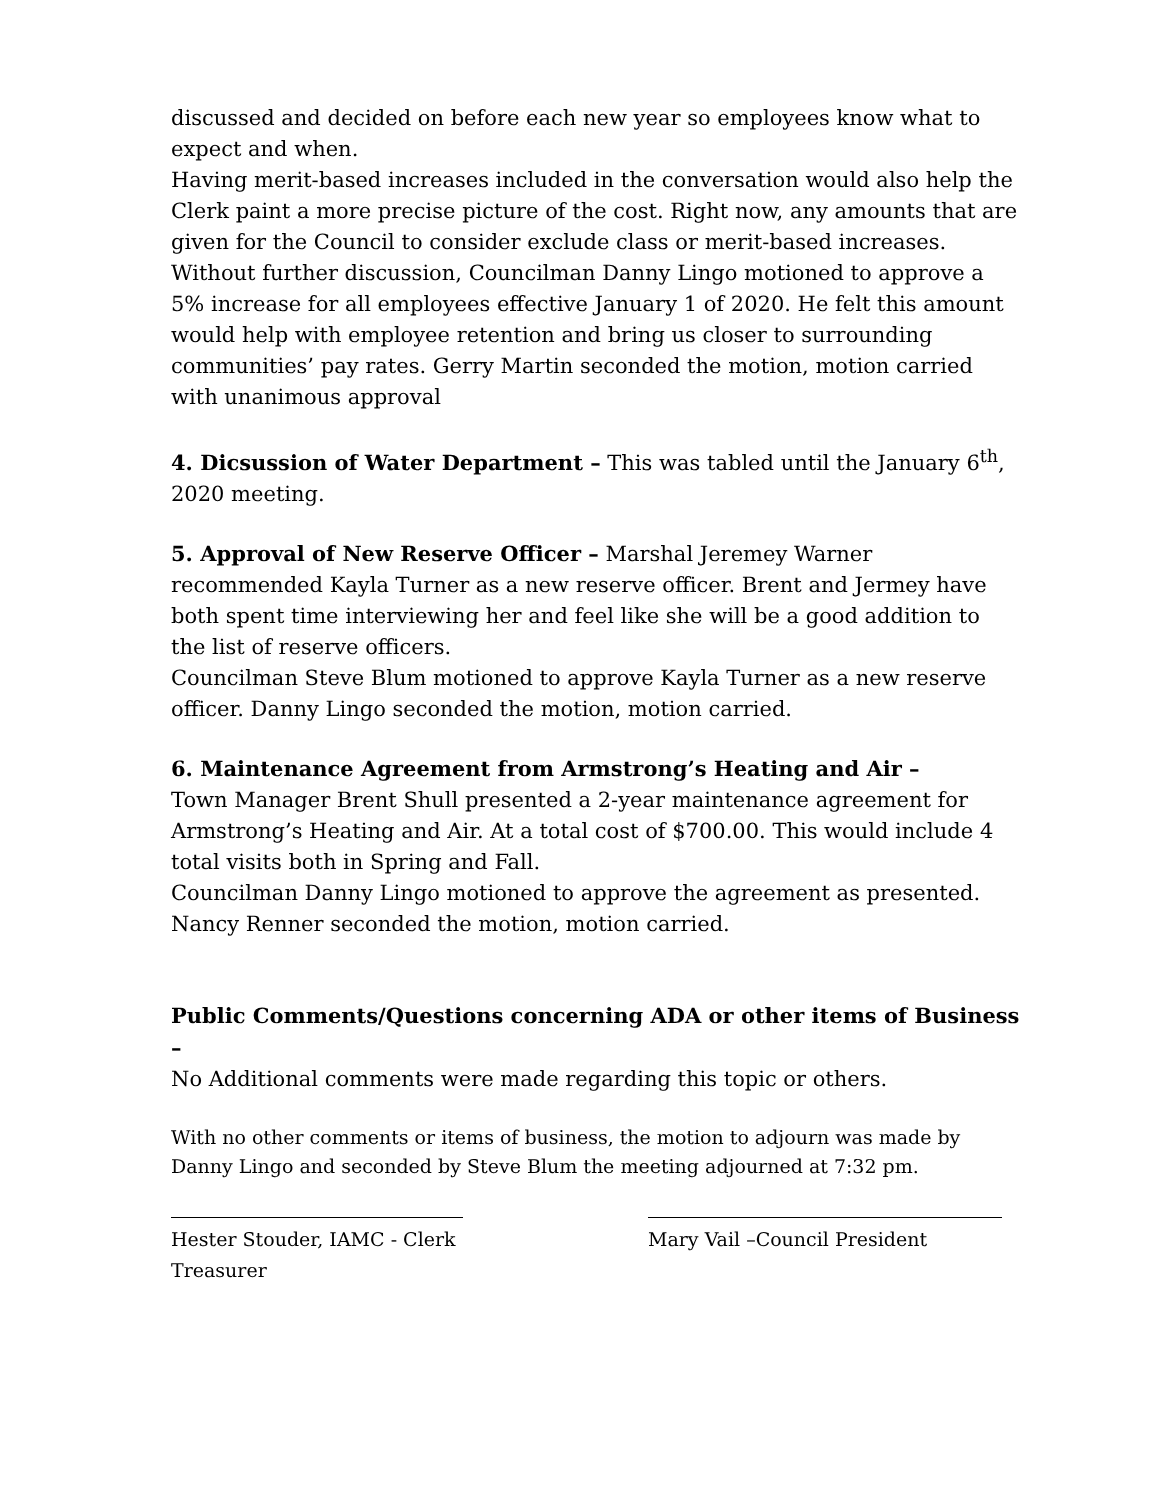discussed and decided on before each new year so employees know what to expect and when.
Having merit-based increases included in the conversation would also help the Clerk paint a more precise picture of the cost. Right now, any amounts that are given for the Council to consider exclude class or merit-based increases.
Without further discussion, Councilman Danny Lingo motioned to approve a 5% increase for all employees effective January 1 of 2020. He felt this amount would help with employee retention and bring us closer to surrounding communities’ pay rates. Gerry Martin seconded the motion, motion carried with unanimous approval
4. Dicsussion of Water Department – This was tabled until the January 6<sup>th</sup>, 2020 meeting.
5. Approval of New Reserve Officer – Marshal Jeremey Warner recommended Kayla Turner as a new reserve officer. Brent and Jermey have both spent time interviewing her and feel like she will be a good addition to the list of reserve officers.
Councilman Steve Blum motioned to approve Kayla Turner as a new reserve officer. Danny Lingo seconded the motion, motion carried.
6. Maintenance Agreement from Armstrong’s Heating and Air –
Town Manager Brent Shull presented a 2-year maintenance agreement for Armstrong’s Heating and Air. At a total cost of $700.00. This would include 4 total visits both in Spring and Fall.
Councilman Danny Lingo motioned to approve the agreement as presented. Nancy Renner seconded the motion, motion carried.
Public Comments/Questions concerning ADA or other items of Business –
No Additional comments were made regarding this topic or others.
With no other comments or items of business, the motion to adjourn was made by Danny Lingo and seconded by Steve Blum the meeting adjourned at 7:32 pm.
Hester Stouder, IAMC - Clerk Treasurer
Mary Vail –Council President